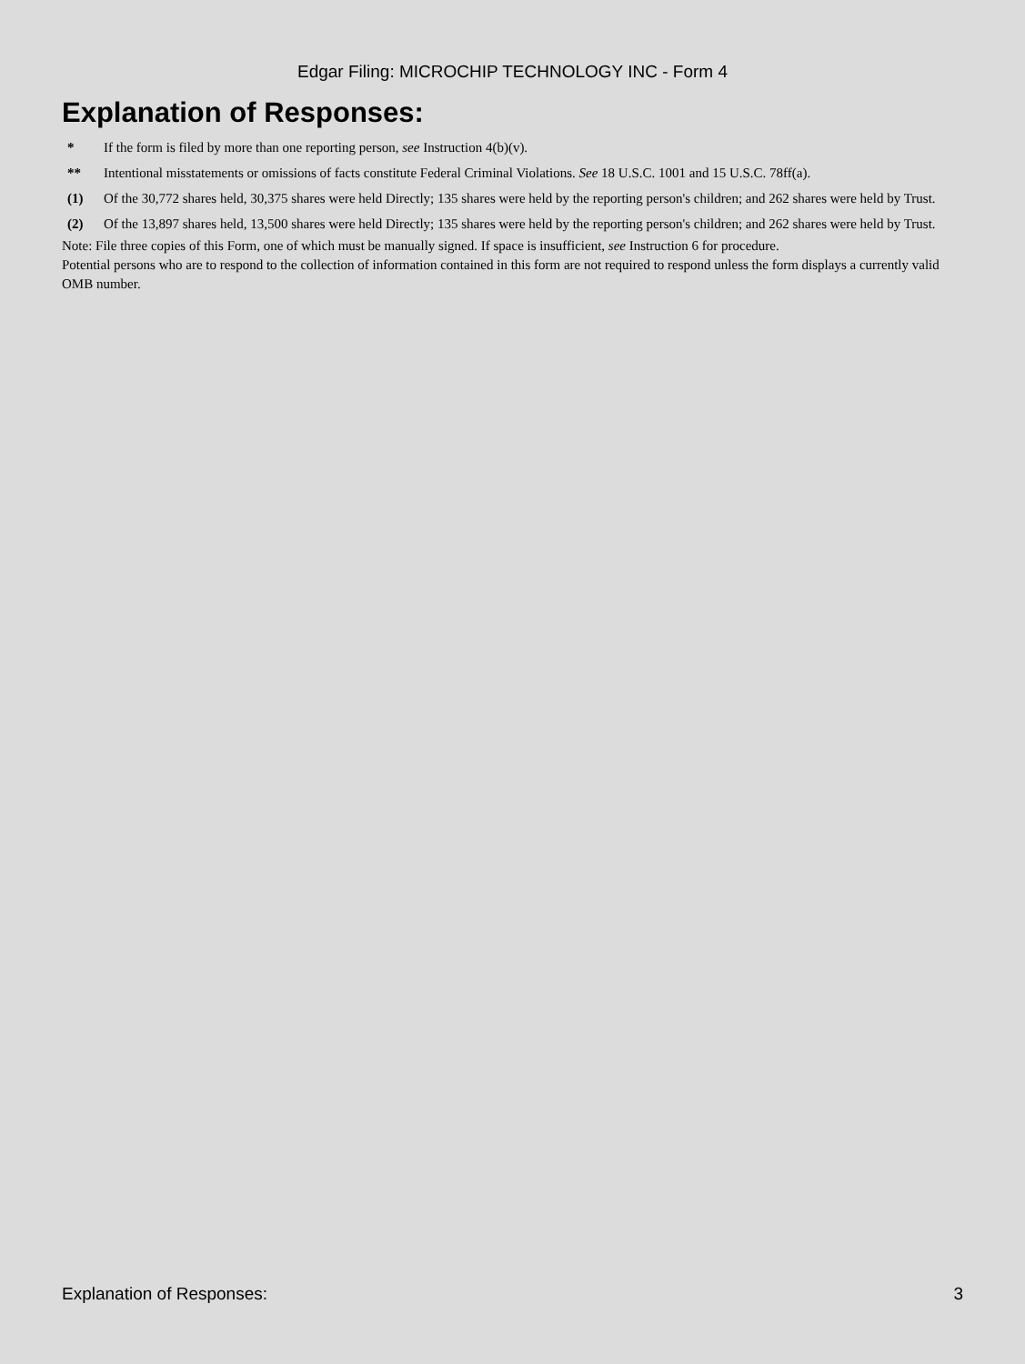Edgar Filing: MICROCHIP TECHNOLOGY INC - Form 4
Explanation of Responses:
| * | If the form is filed by more than one reporting person, see Instruction 4(b)(v). |
| ** | Intentional misstatements or omissions of facts constitute Federal Criminal Violations. See 18 U.S.C. 1001 and 15 U.S.C. 78ff(a). |
| (1) | Of the 30,772 shares held, 30,375 shares were held Directly; 135 shares were held by the reporting person's children; and 262 shares were held by Trust. |
| (2) | Of the 13,897 shares held, 13,500 shares were held Directly; 135 shares were held by the reporting person's children; and 262 shares were held by Trust. |
Note: File three copies of this Form, one of which must be manually signed. If space is insufficient, see Instruction 6 for procedure.
Potential persons who are to respond to the collection of information contained in this form are not required to respond unless the form displays a currently valid OMB number.
Explanation of Responses: 3